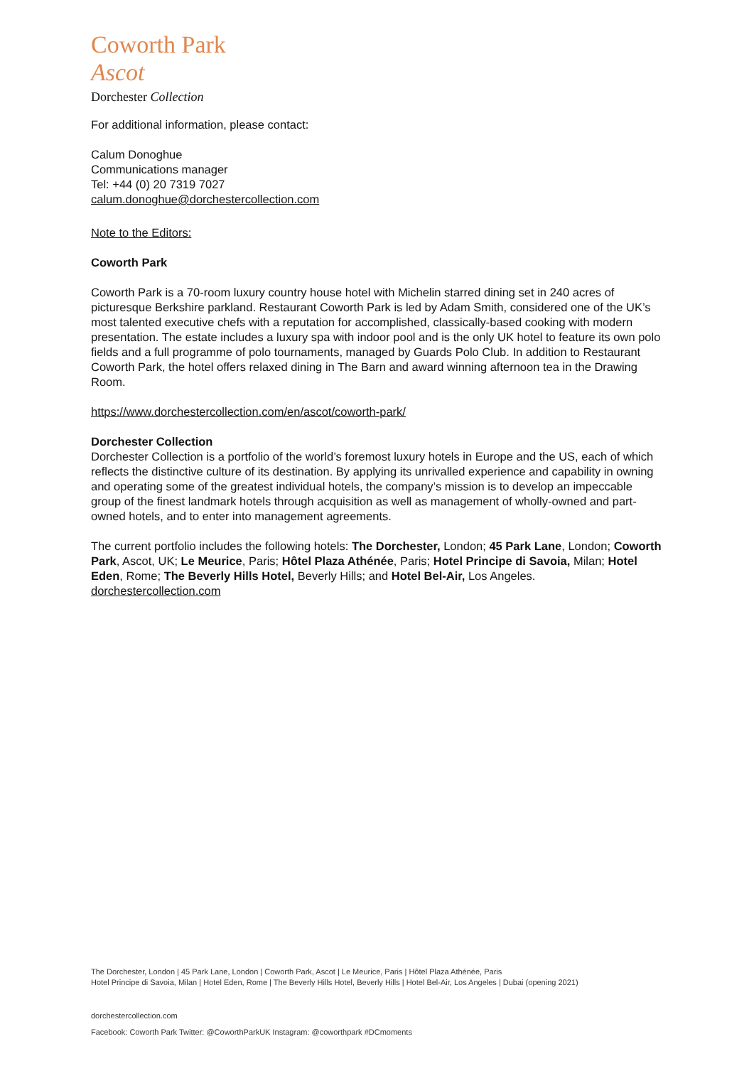Coworth Park
Ascot
Dorchester Collection
For additional information, please contact:
Calum Donoghue
Communications manager
Tel: +44 (0) 20 7319 7027
calum.donoghue@dorchestercollection.com
Note to the Editors:
Coworth Park
Coworth Park is a 70-room luxury country house hotel with Michelin starred dining set in 240 acres of picturesque Berkshire parkland. Restaurant Coworth Park is led by Adam Smith, considered one of the UK’s most talented executive chefs with a reputation for accomplished, classically-based cooking with modern presentation. The estate includes a luxury spa with indoor pool and is the only UK hotel to feature its own polo fields and a full programme of polo tournaments, managed by Guards Polo Club. In addition to Restaurant Coworth Park, the hotel offers relaxed dining in The Barn and award winning afternoon tea in the Drawing Room.
https://www.dorchestercollection.com/en/ascot/coworth-park/
Dorchester Collection
Dorchester Collection is a portfolio of the world’s foremost luxury hotels in Europe and the US, each of which reflects the distinctive culture of its destination. By applying its unrivalled experience and capability in owning and operating some of the greatest individual hotels, the company’s mission is to develop an impeccable group of the finest landmark hotels through acquisition as well as management of wholly-owned and part-owned hotels, and to enter into management agreements.
The current portfolio includes the following hotels: The Dorchester, London; 45 Park Lane, London; Coworth Park, Ascot, UK; Le Meurice, Paris; Hôtel Plaza Athénée, Paris; Hotel Principe di Savoia, Milan; Hotel Eden, Rome; The Beverly Hills Hotel, Beverly Hills; and Hotel Bel-Air, Los Angeles.
dorchestercollection.com
The Dorchester, London | 45 Park Lane, London | Coworth Park, Ascot | Le Meurice, Paris | Hôtel Plaza Athénée, Paris
Hotel Principe di Savoia, Milan | Hotel Eden, Rome | The Beverly Hills Hotel, Beverly Hills | Hotel Bel-Air, Los Angeles | Dubai (opening 2021)
dorchestercollection.com
Facebook: Coworth Park Twitter: @CoworthParkUK Instagram: @coworthpark #DCmoments